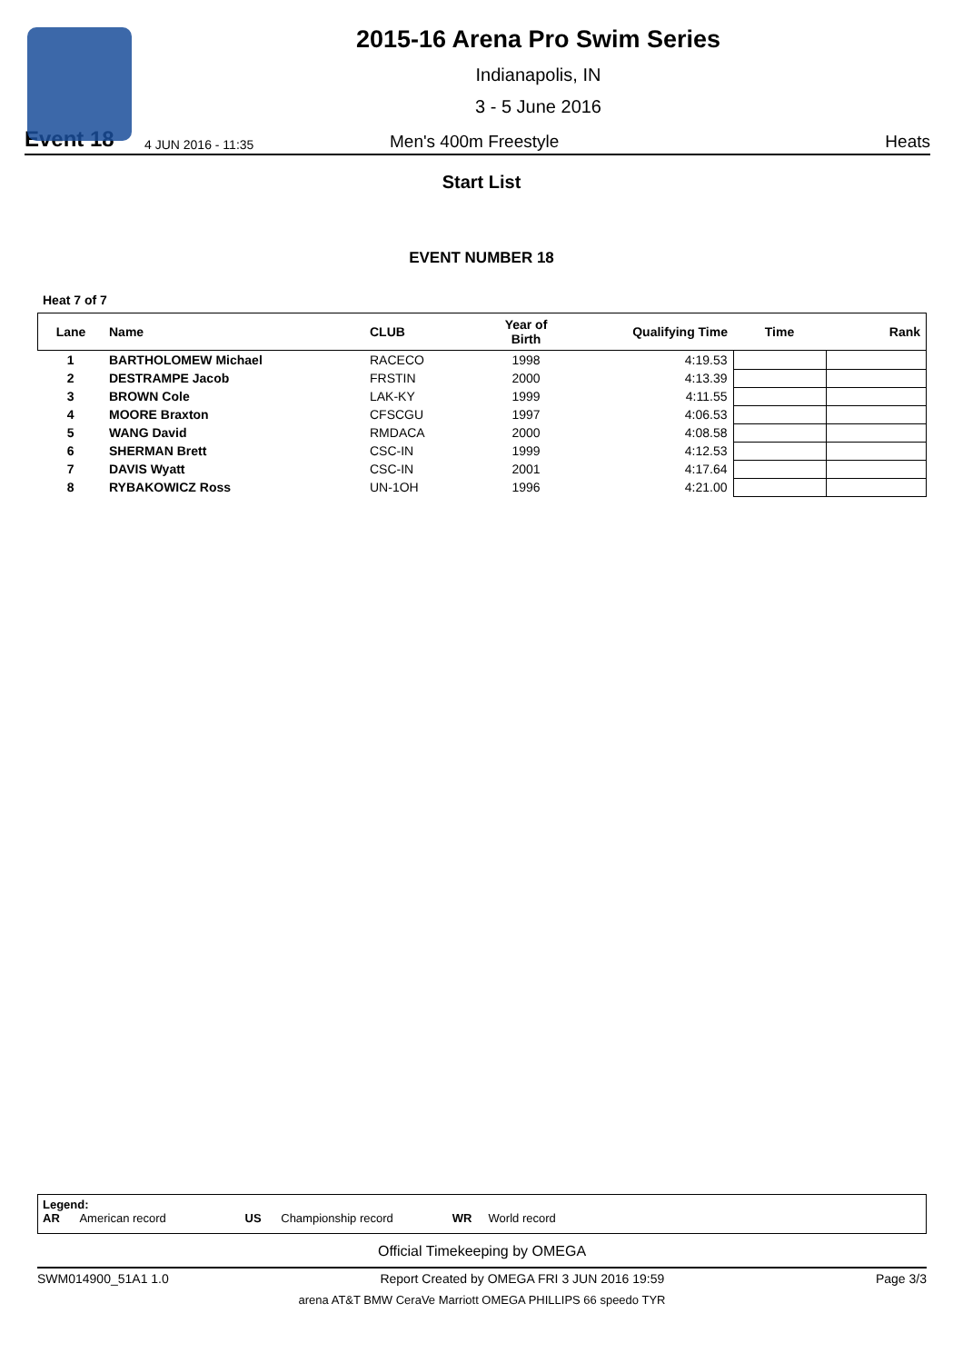2015-16 Arena Pro Swim Series
Indianapolis, IN
3 - 5 June 2016
Event 18 4 JUN 2016 - 11:35 Men's 400m Freestyle Heats
Start List
EVENT NUMBER 18
Heat 7 of 7
| Lane | Name | CLUB | Year of Birth | Qualifying Time | Time | Rank |
| --- | --- | --- | --- | --- | --- | --- |
| 1 | BARTHOLOMEW Michael | RACECO | 1998 | 4:19.53 | | |
| 2 | DESTRAMPE Jacob | FRSTIN | 2000 | 4:13.39 | | |
| 3 | BROWN Cole | LAK-KY | 1999 | 4:11.55 | | |
| 4 | MOORE Braxton | CFSCGU | 1997 | 4:06.53 | | |
| 5 | WANG David | RMDACA | 2000 | 4:08.58 | | |
| 6 | SHERMAN Brett | CSC-IN | 1999 | 4:12.53 | | |
| 7 | DAVIS Wyatt | CSC-IN | 2001 | 4:17.64 | | |
| 8 | RYBAKOWICZ Ross | UN-1OH | 1996 | 4:21.00 | | |
Legend:
AR American record US Championship record WR World record
Official Timekeeping by OMEGA
SWM014900_51A1 1.0 Report Created by OMEGA FRI 3 JUN 2016 19:59 Page 3/3
arena AT&T BMW CeraVe Marriott OMEGA PHILLIPS 66 speedo TYR